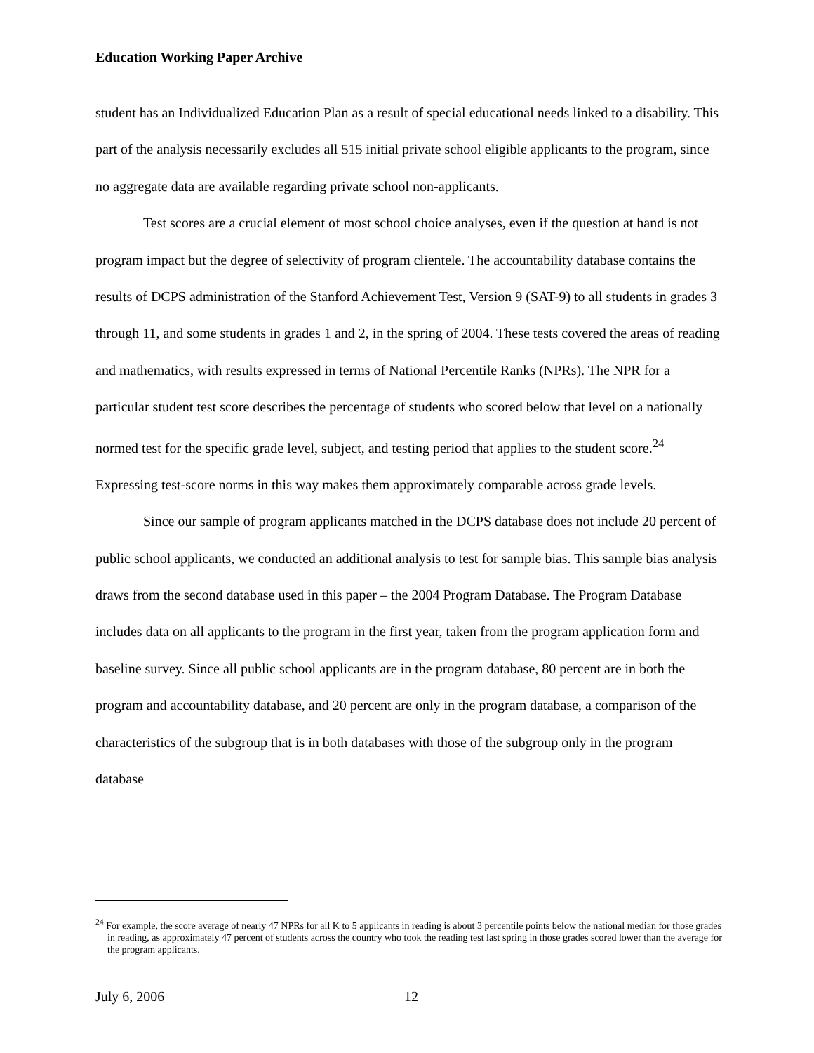Education Working Paper Archive
student has an Individualized Education Plan as a result of special educational needs linked to a disability. This part of the analysis necessarily excludes all 515 initial private school eligible applicants to the program, since no aggregate data are available regarding private school non-applicants.
Test scores are a crucial element of most school choice analyses, even if the question at hand is not program impact but the degree of selectivity of program clientele. The accountability database contains the results of DCPS administration of the Stanford Achievement Test, Version 9 (SAT-9) to all students in grades 3 through 11, and some students in grades 1 and 2, in the spring of 2004. These tests covered the areas of reading and mathematics, with results expressed in terms of National Percentile Ranks (NPRs). The NPR for a particular student test score describes the percentage of students who scored below that level on a nationally normed test for the specific grade level, subject, and testing period that applies to the student score.<sup>24</sup> Expressing test-score norms in this way makes them approximately comparable across grade levels.
Since our sample of program applicants matched in the DCPS database does not include 20 percent of public school applicants, we conducted an additional analysis to test for sample bias. This sample bias analysis draws from the second database used in this paper – the 2004 Program Database. The Program Database includes data on all applicants to the program in the first year, taken from the program application form and baseline survey. Since all public school applicants are in the program database, 80 percent are in both the program and accountability database, and 20 percent are only in the program database, a comparison of the characteristics of the subgroup that is in both databases with those of the subgroup only in the program database
<sup>24</sup> For example, the score average of nearly 47 NPRs for all K to 5 applicants in reading is about 3 percentile points below the national median for those grades in reading, as approximately 47 percent of students across the country who took the reading test last spring in those grades scored lower than the average for the program applicants.
July 6, 2006 12